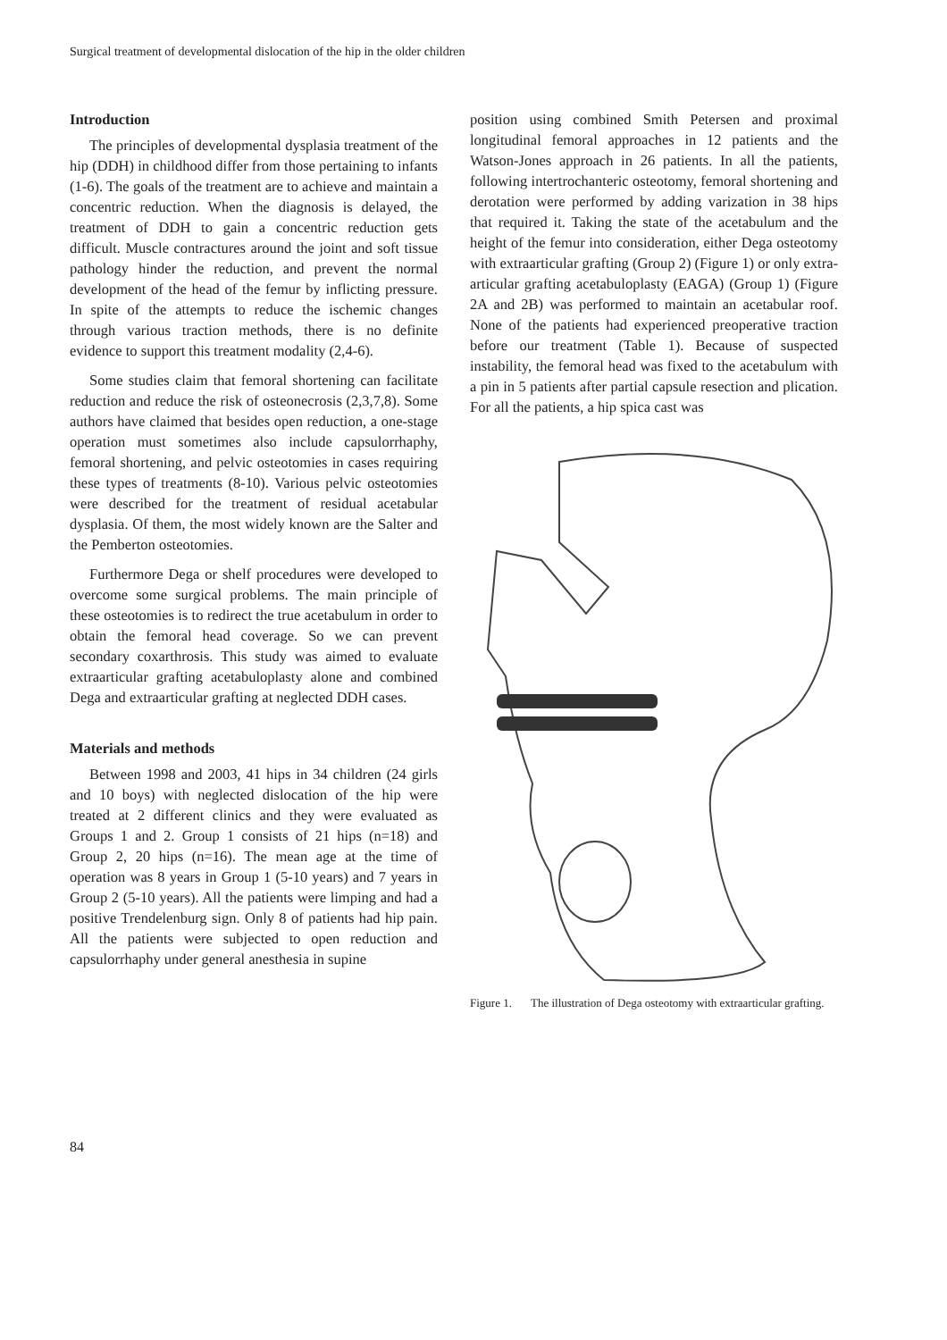Surgical treatment of developmental dislocation of the hip in the older children
Introduction
The principles of developmental dysplasia treatment of the hip (DDH) in childhood differ from those pertaining to infants (1-6). The goals of the treatment are to achieve and maintain a concentric reduction. When the diagnosis is delayed, the treatment of DDH to gain a concentric reduction gets difficult. Muscle contractures around the joint and soft tissue pathology hinder the reduction, and prevent the normal development of the head of the femur by inflicting pressure. In spite of the attempts to reduce the ischemic changes through various traction methods, there is no definite evidence to support this treatment modality (2,4-6).
Some studies claim that femoral shortening can facilitate reduction and reduce the risk of osteonecrosis (2,3,7,8). Some authors have claimed that besides open reduction, a one-stage operation must sometimes also include capsulorrhaphy, femoral shortening, and pelvic osteotomies in cases requiring these types of treatments (8-10). Various pelvic osteotomies were described for the treatment of residual acetabular dysplasia. Of them, the most widely known are the Salter and the Pemberton osteotomies.
Furthermore Dega or shelf procedures were developed to overcome some surgical problems. The main principle of these osteotomies is to redirect the true acetabulum in order to obtain the femoral head coverage. So we can prevent secondary coxarthrosis. This study was aimed to evaluate extraarticular grafting acetabuloplasty alone and combined Dega and extraarticular grafting at neglected DDH cases.
Materials and methods
Between 1998 and 2003, 41 hips in 34 children (24 girls and 10 boys) with neglected dislocation of the hip were treated at 2 different clinics and they were evaluated as Groups 1 and 2. Group 1 consists of 21 hips (n=18) and Group 2, 20 hips (n=16). The mean age at the time of operation was 8 years in Group 1 (5-10 years) and 7 years in Group 2 (5-10 years). All the patients were limping and had a positive Trendelenburg sign. Only 8 of patients had hip pain. All the patients were subjected to open reduction and capsulorrhaphy under general anesthesia in supine
position using combined Smith Petersen and proximal longitudinal femoral approaches in 12 patients and the Watson-Jones approach in 26 patients. In all the patients, following intertrochanteric osteotomy, femoral shortening and derotation were performed by adding varization in 38 hips that required it. Taking the state of the acetabulum and the height of the femur into consideration, either Dega osteotomy with extraarticular grafting (Group 2) (Figure 1) or only extra-articular grafting acetabuloplasty (EAGA) (Group 1) (Figure 2A and 2B) was performed to maintain an acetabular roof. None of the patients had experienced preoperative traction before our treatment (Table 1). Because of suspected instability, the femoral head was fixed to the acetabulum with a pin in 5 patients after partial capsule resection and plication. For all the patients, a hip spica cast was
Figure 1. The illustration of Dega osteotomy with extraarticular grafting.
84